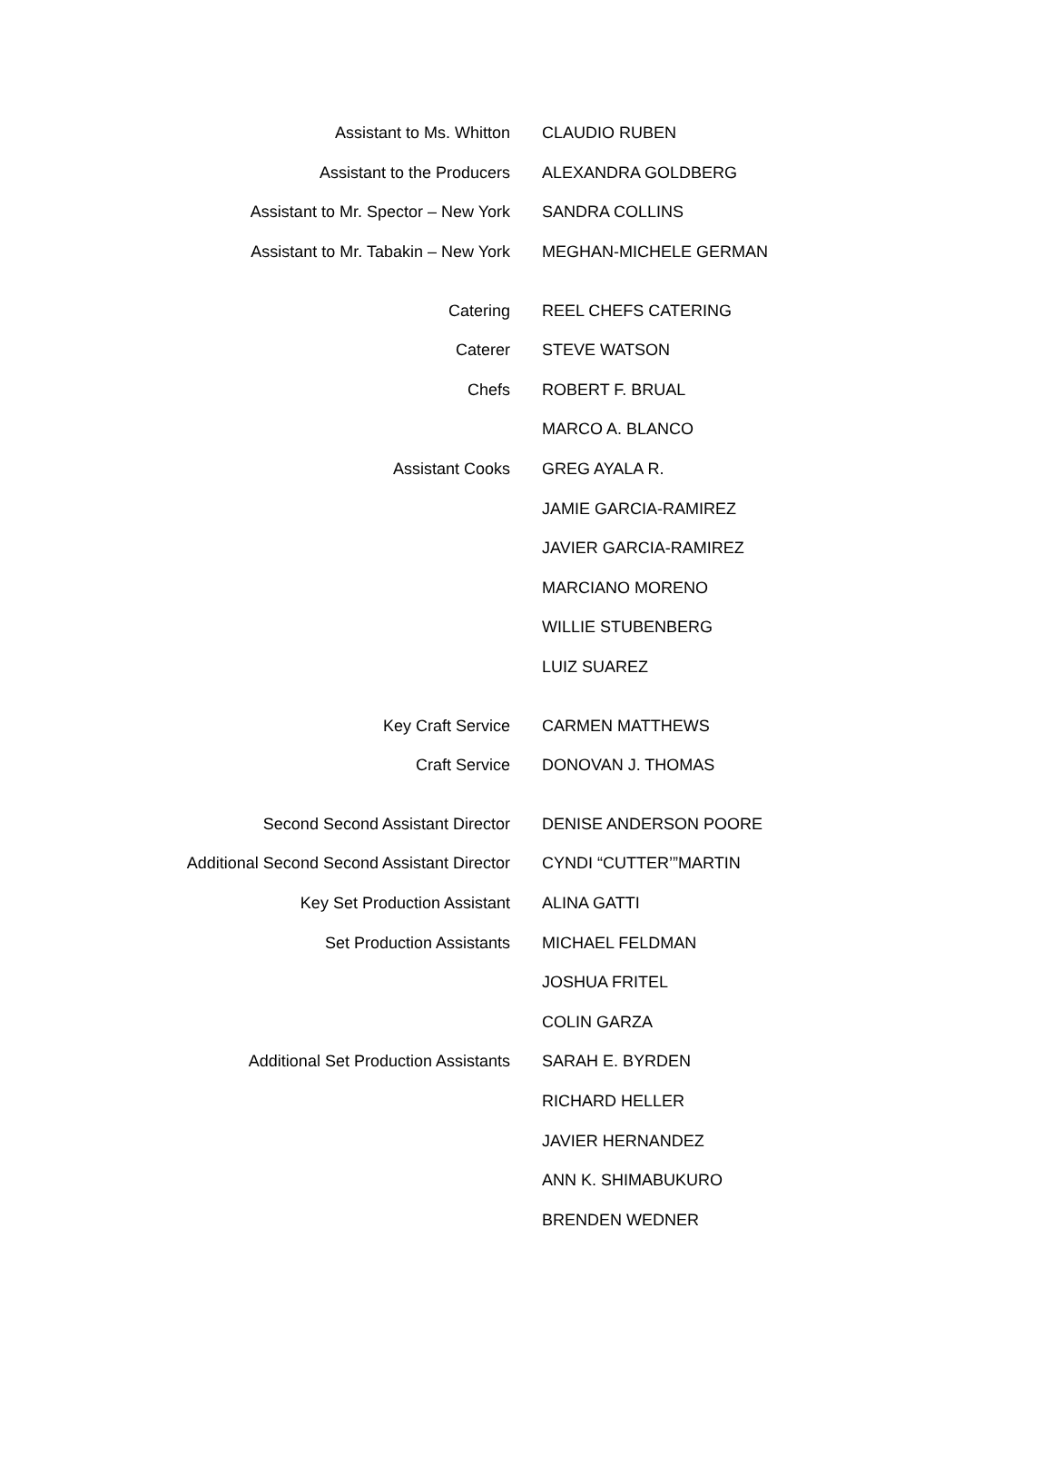| Assistant to Ms. Whitton | CLAUDIO RUBEN |
| Assistant to the Producers | ALEXANDRA GOLDBERG |
| Assistant to Mr. Spector – New York | SANDRA COLLINS |
| Assistant to Mr. Tabakin – New York | MEGHAN-MICHELE GERMAN |
| Catering | REEL CHEFS CATERING |
| Caterer | STEVE WATSON |
| Chefs | ROBERT F. BRUAL |
| | MARCO A. BLANCO |
| Assistant Cooks | GREG AYALA R. |
| | JAMIE GARCIA-RAMIREZ |
| | JAVIER GARCIA-RAMIREZ |
| | MARCIANO MORENO |
| | WILLIE STUBENBERG |
| | LUIZ SUAREZ |
| Key Craft Service | CARMEN MATTHEWS |
| Craft Service | DONOVAN J. THOMAS |
| Second Second Assistant Director | DENISE ANDERSON POORE |
| Additional Second Second Assistant Director | CYNDI “CUTTER’”MARTIN |
| Key Set Production Assistant | ALINA GATTI |
| Set Production Assistants | MICHAEL FELDMAN |
| | JOSHUA FRITEL |
| | COLIN GARZA |
| Additional Set Production Assistants | SARAH E. BYRDEN |
| | RICHARD HELLER |
| | JAVIER HERNANDEZ |
| | ANN K. SHIMABUKURO |
| | BRENDEN WEDNER |